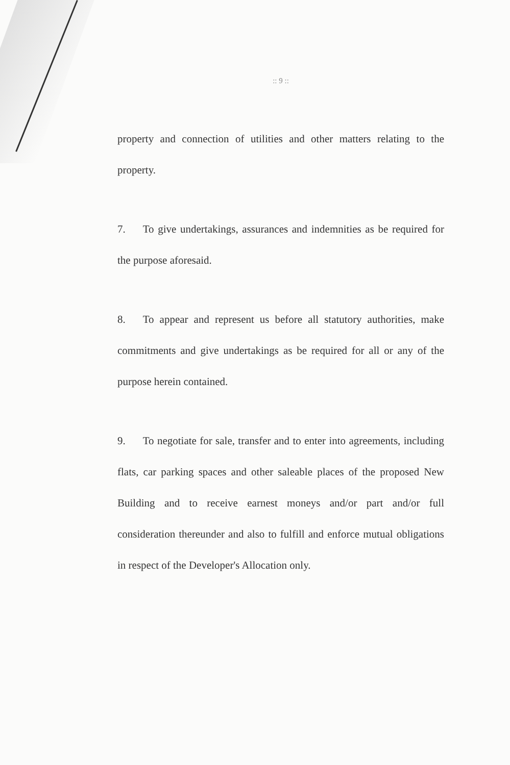:: 9 ::
property and connection of utilities and other matters relating to the property.
7. To give undertakings, assurances and indemnities as be required for the purpose aforesaid.
8. To appear and represent us before all statutory authorities, make commitments and give undertakings as be required for all or any of the purpose herein contained.
9. To negotiate for sale, transfer and to enter into agreements, including flats, car parking spaces and other saleable places of the proposed New Building and to receive earnest moneys and/or part and/or full consideration thereunder and also to fulfill and enforce mutual obligations in respect of the Developer's Allocation only.